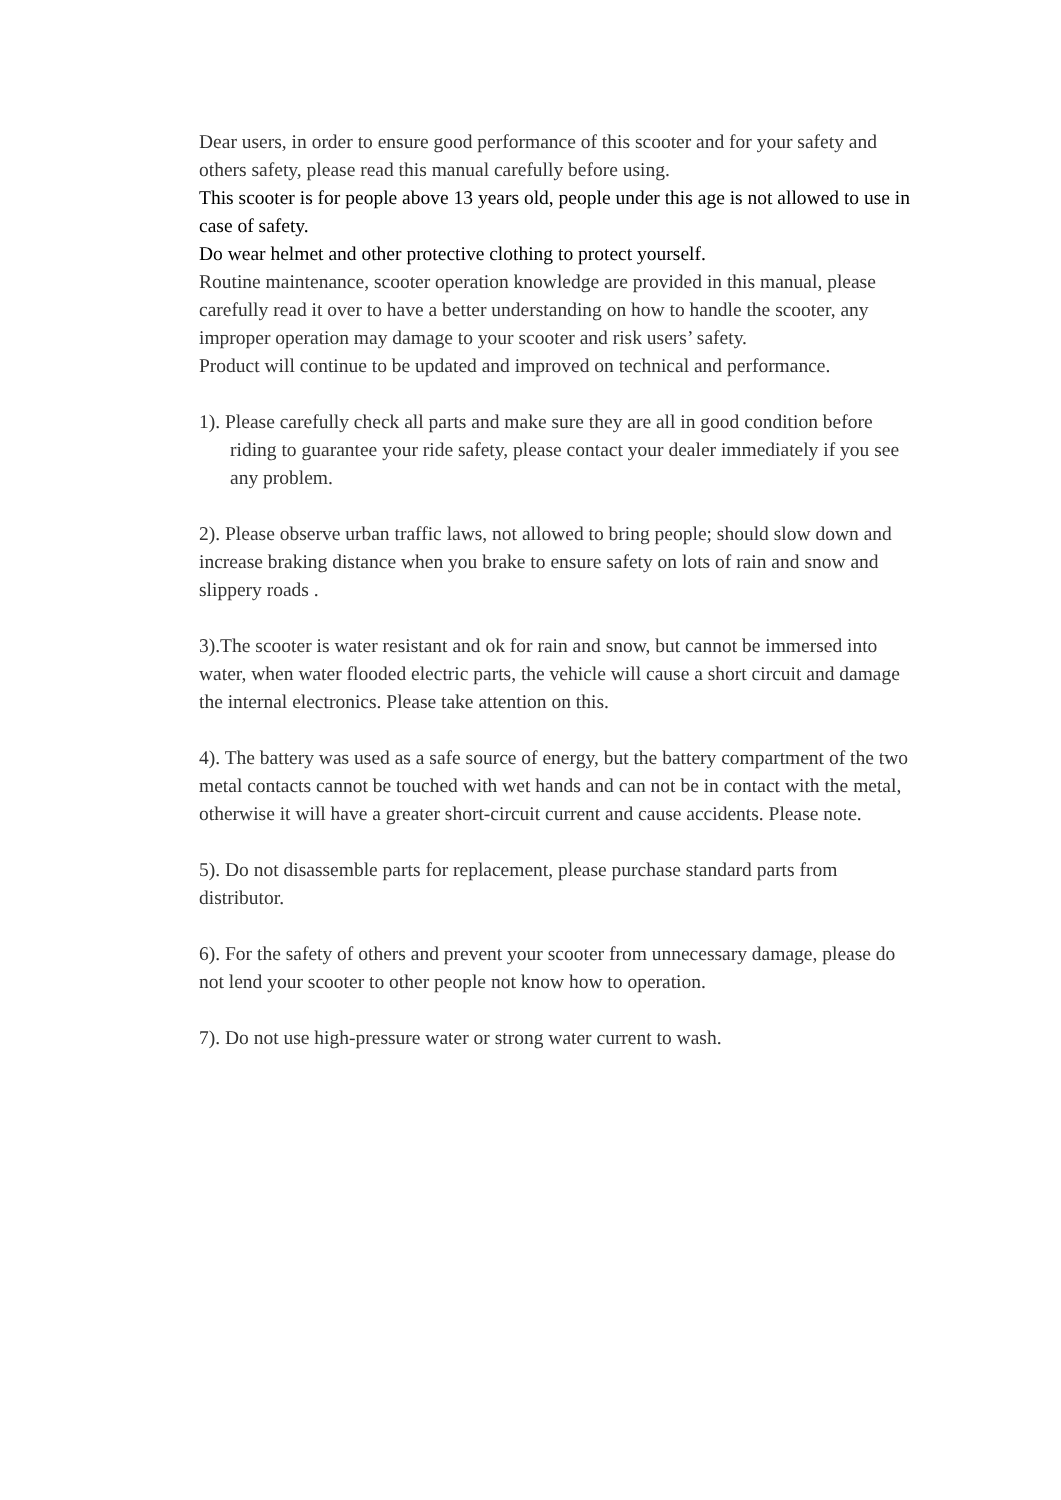Dear users, in order to ensure good performance of this scooter and for your safety and others safety, please read this manual carefully before using.
This scooter is for people above 13 years old, people under this age is not allowed to use in case of safety.
Do wear helmet and other protective clothing to protect yourself.
Routine maintenance, scooter operation knowledge are provided in this manual, please carefully read it over to have a better understanding on how to handle the scooter, any improper operation may damage to your scooter and risk users’ safety.
Product will continue to be updated and improved on technical and performance.
1). Please carefully check all parts and make sure they are all in good condition before riding to guarantee your ride safety, please contact your dealer immediately if you see any problem.
2). Please observe urban traffic laws, not allowed to bring people; should slow down and increase braking distance when you brake to ensure safety on lots of rain and snow and slippery roads .
3).The scooter is water resistant and ok for rain and snow, but cannot be immersed into water, when water flooded electric parts, the vehicle will cause a short circuit and damage the internal electronics. Please take attention on this.
4). The battery was used as a safe source of energy, but the battery compartment of the two metal contacts cannot be touched with wet hands and can not be in contact with the metal, otherwise it will have a greater short-circuit current and cause accidents. Please note.
5). Do not disassemble parts for replacement, please purchase standard parts from distributor.
6). For the safety of others and prevent your scooter from unnecessary damage, please do not lend your scooter to other people not know how to operation.
7). Do not use high-pressure water or strong water current to wash.